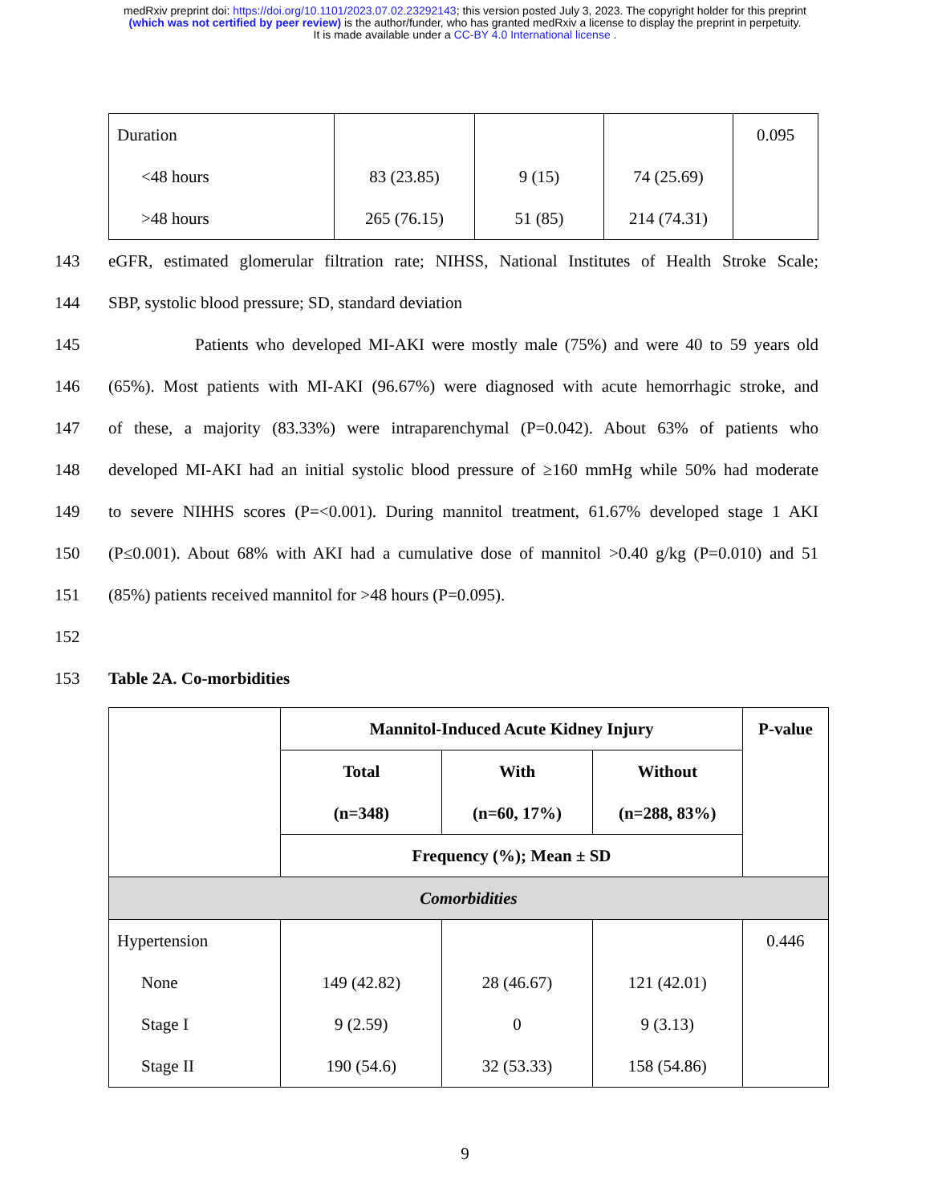medRxiv preprint doi: https://doi.org/10.1101/2023.07.02.23292143; this version posted July 3, 2023. The copyright holder for this preprint
(which was not certified by peer review) is the author/funder, who has granted medRxiv a license to display the preprint in perpetuity.
It is made available under a CC-BY 4.0 International license .
| Duration <48 hours >48 hours | 83 (23.85) 265 (76.15) | 9 (15) 51 (85) | 74 (25.69) 214 (74.31) | 0.095 |
143 eGFR, estimated glomerular filtration rate; NIHSS, National Institutes of Health Stroke Scale;
144 SBP, systolic blood pressure; SD, standard deviation
145 Patients who developed MI-AKI were mostly male (75%) and were 40 to 59 years old
146 (65%). Most patients with MI-AKI (96.67%) were diagnosed with acute hemorrhagic stroke, and
147 of these, a majority (83.33%) were intraparenchymal (P=0.042). About 63% of patients who
148 developed MI-AKI had an initial systolic blood pressure of ≥160 mmHg while 50% had moderate
149 to severe NIHHS scores (P=<0.001). During mannitol treatment, 61.67% developed stage 1 AKI
150 (P≤0.001). About 68% with AKI had a cumulative dose of mannitol >0.40 g/kg (P=0.010) and 51
151 (85%) patients received mannitol for >48 hours (P=0.095).
152
153 Table 2A. Co-morbidities
| | Mannitol-Induced Acute Kidney Injury | | | P-value |
| | Total (n=348) | With (n=60, 17%) | Without (n=288, 83%) | |
| | Frequency (%); Mean ± SD | | | |
| Comorbidities | | | | |
| Hypertension None Stage I Stage II | 149 (42.82) 9 (2.59) 190 (54.6) | 28 (46.67) 0 32 (53.33) | 121 (42.01) 9 (3.13) 158 (54.86) | 0.446 |
9